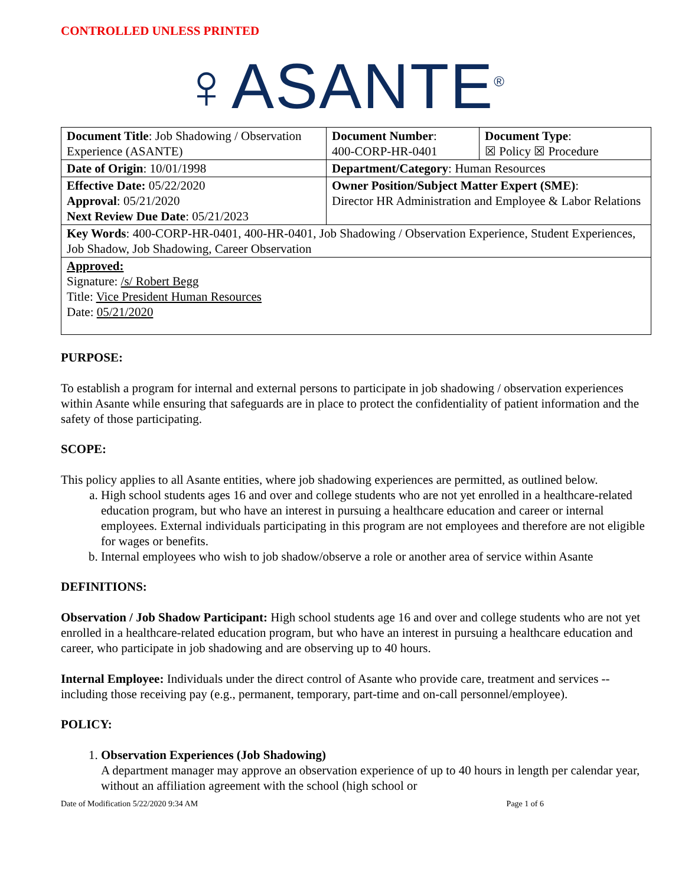CONTROLLED UNLESS PRINTED
♀ASANTE<sup>®</sup>
| Document Title : Job Shadowing / Observation Experience (ASANTE) | Document Number : 400-CORP-HR-0401 | Document Type : ☒ Policy ☒ Procedure |
| Date of Origin : 10/01/1998 | Department/Category : Human Resources | |
| Effective Date: 05/22/2020 Approval : 05/21/2020 Next Review Due Date : 05/21/2023 | Owner Position/Subject Matter Expert (SME) : Director HR Administration and Employee & Labor Relations | |
| Key Words : 400-CORP-HR-0401, 400-HR-0401, Job Shadowing / Observation Experience, Student Experiences, Job Shadow, Job Shadowing, Career Observation | | |
| Approved: Signature: /s/ Robert Begg Title: Vice President Human Resources Date: 05/21/2020 | | |
PURPOSE:
To establish a program for internal and external persons to participate in job shadowing / observation experiences within Asante while ensuring that safeguards are in place to protect the confidentiality of patient information and the safety of those participating.
SCOPE:
This policy applies to all Asante entities, where job shadowing experiences are permitted, as outlined below.
a. High school students ages 16 and over and college students who are not yet enrolled in a healthcare-related education program, but who have an interest in pursuing a healthcare education and career or internal employees. External individuals participating in this program are not employees and therefore are not eligible for wages or benefits.
b. Internal employees who wish to job shadow/observe a role or another area of service within Asante
DEFINITIONS:
Observation / Job Shadow Participant: High school students age 16 and over and college students who are not yet enrolled in a healthcare-related education program, but who have an interest in pursuing a healthcare education and career, who participate in job shadowing and are observing up to 40 hours.
Internal Employee: Individuals under the direct control of Asante who provide care, treatment and services -- including those receiving pay (e.g., permanent, temporary, part-time and on-call personnel/employee).
POLICY:
1. Observation Experiences (Job Shadowing)
A department manager may approve an observation experience of up to 40 hours in length per calendar year, without an affiliation agreement with the school (high school or
Date of Modification 5/22/2020 9:34 AM Page 1 of 6